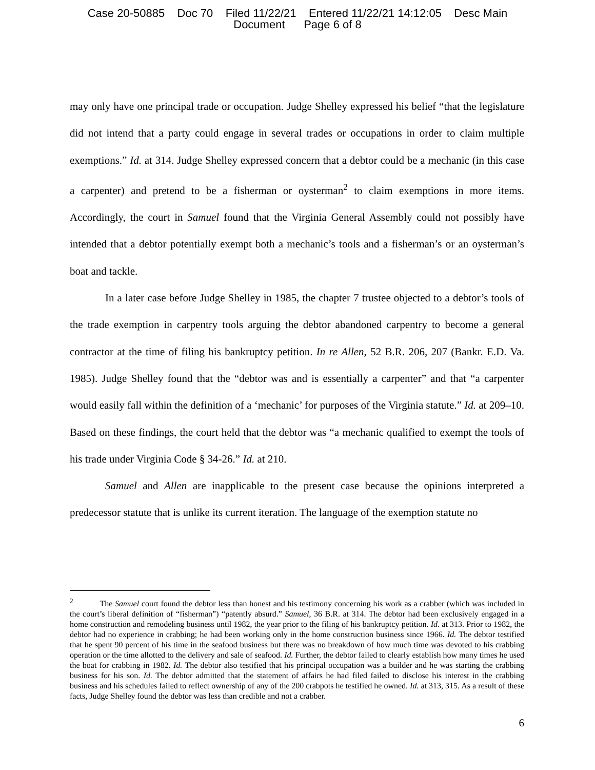Case 20-50885 Doc 70 Filed 11/22/21 Entered 11/22/21 14:12:05 Desc Main
Document Page 6 of 8
may only have one principal trade or occupation. Judge Shelley expressed his belief “that the legislature did not intend that a party could engage in several trades or occupations in order to claim multiple exemptions.” Id. at 314. Judge Shelley expressed concern that a debtor could be a mechanic (in this case a carpenter) and pretend to be a fisherman or oysterman<sup>2</sup> to claim exemptions in more items. Accordingly, the court in Samuel found that the Virginia General Assembly could not possibly have intended that a debtor potentially exempt both a mechanic’s tools and a fisherman’s or an oysterman’s boat and tackle.
In a later case before Judge Shelley in 1985, the chapter 7 trustee objected to a debtor’s tools of the trade exemption in carpentry tools arguing the debtor abandoned carpentry to become a general contractor at the time of filing his bankruptcy petition. In re Allen, 52 B.R. 206, 207 (Bankr. E.D. Va. 1985). Judge Shelley found that the “debtor was and is essentially a carpenter” and that “a carpenter would easily fall within the definition of a ‘mechanic’ for purposes of the Virginia statute.” Id. at 209–10. Based on these findings, the court held that the debtor was “a mechanic qualified to exempt the tools of his trade under Virginia Code § 34-26.” Id. at 210.
Samuel and Allen are inapplicable to the present case because the opinions interpreted a predecessor statute that is unlike its current iteration. The language of the exemption statute no
<sup>2</sup> The Samuel court found the debtor less than honest and his testimony concerning his work as a crabber (which was included in the court’s liberal definition of “fisherman”) “patently absurd.” Samuel, 36 B.R. at 314. The debtor had been exclusively engaged in a home construction and remodeling business until 1982, the year prior to the filing of his bankruptcy petition. Id. at 313. Prior to 1982, the debtor had no experience in crabbing; he had been working only in the home construction business since 1966. Id. The debtor testified that he spent 90 percent of his time in the seafood business but there was no breakdown of how much time was devoted to his crabbing operation or the time allotted to the delivery and sale of seafood. Id. Further, the debtor failed to clearly establish how many times he used the boat for crabbing in 1982. Id. The debtor also testified that his principal occupation was a builder and he was starting the crabbing business for his son. Id. The debtor admitted that the statement of affairs he had filed failed to disclose his interest in the crabbing business and his schedules failed to reflect ownership of any of the 200 crabpots he testified he owned. Id. at 313, 315. As a result of these facts, Judge Shelley found the debtor was less than credible and not a crabber.
6